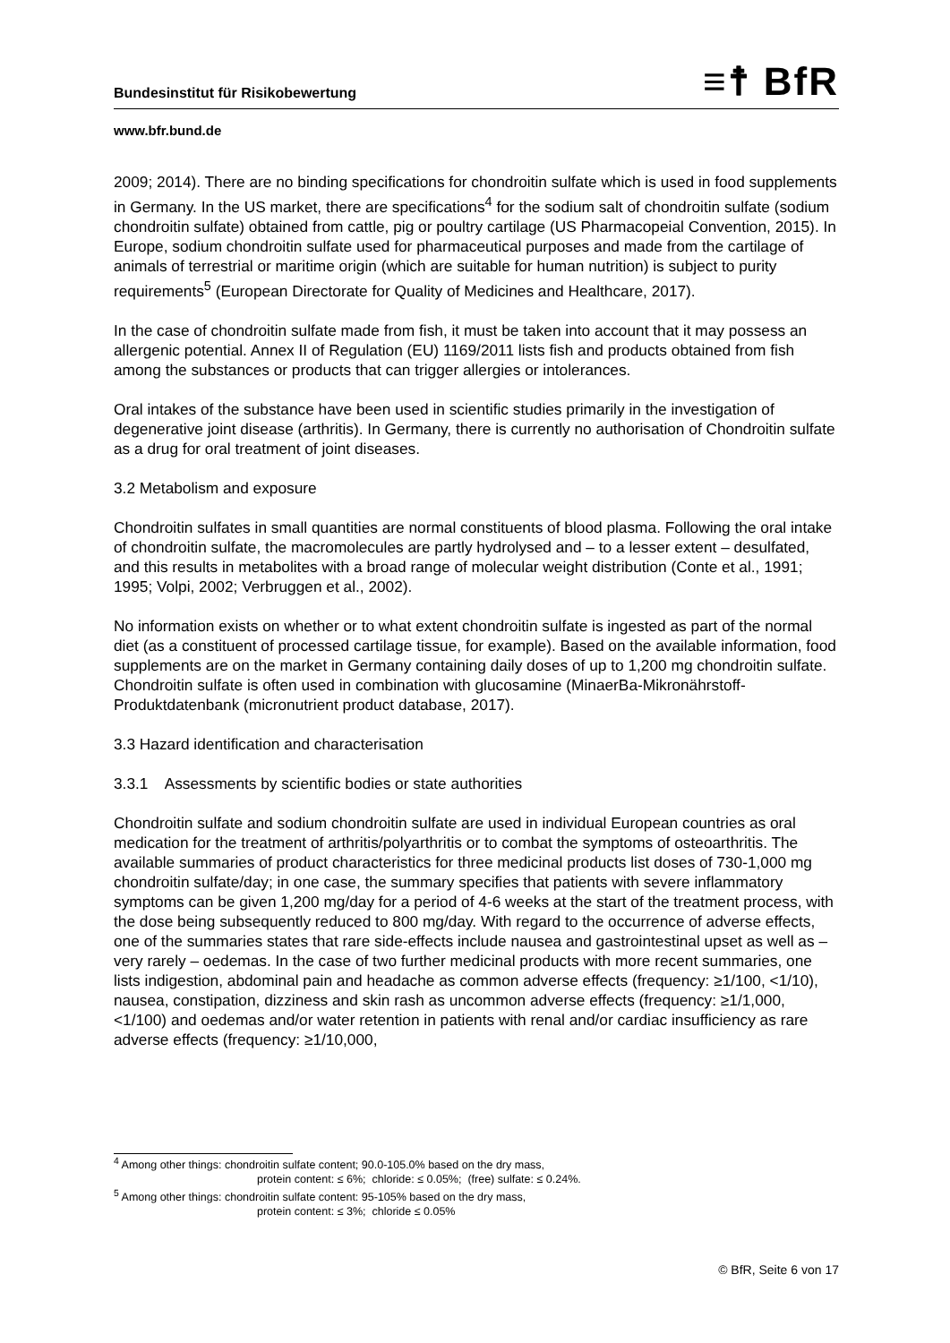≡☨ BfR
Bundesinstitut für Risikobewertung
www.bfr.bund.de
2009; 2014). There are no binding specifications for chondroitin sulfate which is used in food supplements in Germany. In the US market, there are specifications<sup>4</sup> for the sodium salt of chondroitin sulfate (sodium chondroitin sulfate) obtained from cattle, pig or poultry cartilage (US Pharmacopeial Convention, 2015). In Europe, sodium chondroitin sulfate used for pharmaceutical purposes and made from the cartilage of animals of terrestrial or maritime origin (which are suitable for human nutrition) is subject to purity requirements<sup>5</sup> (European Directorate for Quality of Medicines and Healthcare, 2017).
In the case of chondroitin sulfate made from fish, it must be taken into account that it may possess an allergenic potential. Annex II of Regulation (EU) 1169/2011 lists fish and products obtained from fish among the substances or products that can trigger allergies or intolerances.
Oral intakes of the substance have been used in scientific studies primarily in the investigation of degenerative joint disease (arthritis). In Germany, there is currently no authorisation of Chondroitin sulfate as a drug for oral treatment of joint diseases.
3.2 Metabolism and exposure
Chondroitin sulfates in small quantities are normal constituents of blood plasma. Following the oral intake of chondroitin sulfate, the macromolecules are partly hydrolysed and – to a lesser extent – desulfated, and this results in metabolites with a broad range of molecular weight distribution (Conte et al., 1991; 1995; Volpi, 2002; Verbruggen et al., 2002).
No information exists on whether or to what extent chondroitin sulfate is ingested as part of the normal diet (as a constituent of processed cartilage tissue, for example). Based on the available information, food supplements are on the market in Germany containing daily doses of up to 1,200 mg chondroitin sulfate. Chondroitin sulfate is often used in combination with glucosamine (MinaerBa-Mikronährstoff-Produktdatenbank (micronutrient product database, 2017).
3.3 Hazard identification and characterisation
3.3.1 Assessments by scientific bodies or state authorities
Chondroitin sulfate and sodium chondroitin sulfate are used in individual European countries as oral medication for the treatment of arthritis/polyarthritis or to combat the symptoms of osteoarthritis. The available summaries of product characteristics for three medicinal products list doses of 730-1,000 mg chondroitin sulfate/day; in one case, the summary specifies that patients with severe inflammatory symptoms can be given 1,200 mg/day for a period of 4-6 weeks at the start of the treatment process, with the dose being subsequently reduced to 800 mg/day. With regard to the occurrence of adverse effects, one of the summaries states that rare side-effects include nausea and gastrointestinal upset as well as – very rarely – oedemas. In the case of two further medicinal products with more recent summaries, one lists indigestion, abdominal pain and headache as common adverse effects (frequency: ≥1/100, <1/10), nausea, constipation, dizziness and skin rash as uncommon adverse effects (frequency: ≥1/1,000, <1/100) and oedemas and/or water retention in patients with renal and/or cardiac insufficiency as rare adverse effects (frequency: ≥1/10,000,
<sup>4</sup> Among other things: chondroitin sulfate content; 90.0-105.0% based on the dry mass,
protein content: ≤ 6%; chloride: ≤ 0.05%; (free) sulfate: ≤ 0.24%.
<sup>5</sup> Among other things: chondroitin sulfate content: 95-105% based on the dry mass,
protein content: ≤ 3%; chloride ≤ 0.05%
© BfR, Seite 6 von 17